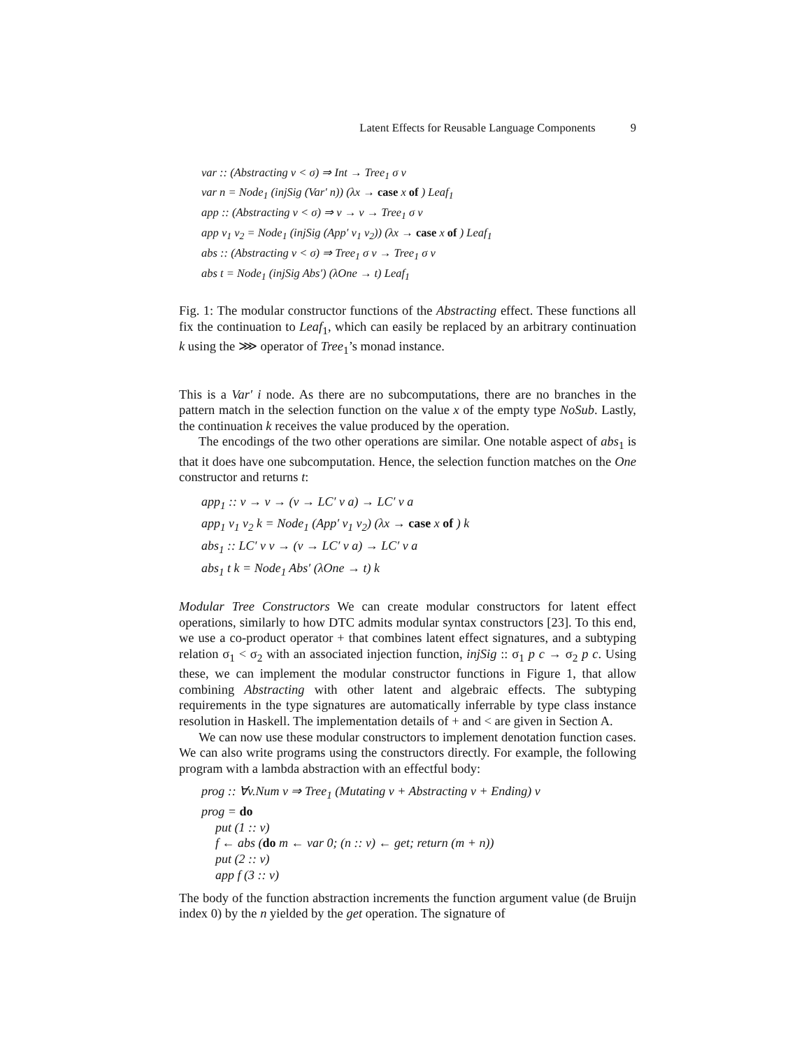Latent Effects for Reusable Language Components 9
var :: (Abstracting v < σ) ⇒ Int → Tree<sub>1</sub> σ v
var n = Node<sub>1</sub> (injSig (Var′ n)) (λx → case x of ) Leaf<sub>1</sub>
app :: (Abstracting v < σ) ⇒ v → v → Tree<sub>1</sub> σ v
app v<sub>1</sub> v<sub>2</sub> = Node<sub>1</sub> (injSig (App′ v<sub>1</sub> v<sub>2</sub>)) (λx → case x of ) Leaf<sub>1</sub>
abs :: (Abstracting v < σ) ⇒ Tree<sub>1</sub> σ v → Tree<sub>1</sub> σ v
abs t = Node<sub>1</sub> (injSig Abs′) (λOne → t) Leaf<sub>1</sub>
Fig. 1: The modular constructor functions of the Abstracting effect. These functions all fix the continuation to Leaf<sub>1</sub>, which can easily be replaced by an arbitrary continuation k using the ⋙ operator of Tree<sub>1</sub>’s monad instance.
This is a Var′ i node. As there are no subcomputations, there are no branches in the pattern match in the selection function on the value x of the empty type NoSub. Lastly, the continuation k receives the value produced by the operation.
The encodings of the two other operations are similar. One notable aspect of abs<sub>1</sub> is that it does have one subcomputation. Hence, the selection function matches on the One constructor and returns t:
app<sub>1</sub> :: v → v → (v → LC′ v a) → LC′ v a
app<sub>1</sub> v<sub>1</sub> v<sub>2</sub> k = Node<sub>1</sub> (App′ v<sub>1</sub> v<sub>2</sub>) (λx → case x of ) k
abs<sub>1</sub> :: LC′ v v → (v → LC′ v a) → LC′ v a
abs<sub>1</sub> t k = Node<sub>1</sub> Abs′ (λOne → t) k
Modular Tree Constructors We can create modular constructors for latent effect operations, similarly to how DTC admits modular syntax constructors [23]. To this end, we use a co-product operator + that combines latent effect signatures, and a subtyping relation σ<sub>1</sub> < σ<sub>2</sub> with an associated injection function, injSig :: σ<sub>1</sub> p c → σ<sub>2</sub> p c. Using these, we can implement the modular constructor functions in Figure 1, that allow combining Abstracting with other latent and algebraic effects. The subtyping requirements in the type signatures are automatically inferrable by type class instance resolution in Haskell. The implementation details of + and < are given in Section A.
We can now use these modular constructors to implement denotation function cases. We can also write programs using the constructors directly. For example, the following program with a lambda abstraction with an effectful body:
prog :: ∀v.Num v ⇒ Tree<sub>1</sub> (Mutating v + Abstracting v + Ending) v
prog = do
put (1 :: v)
f ← abs (do m ← var 0; (n :: v) ← get; return (m + n))
put (2 :: v)
app f (3 :: v)
The body of the function abstraction increments the function argument value (de Bruijn index 0) by the n yielded by the get operation. The signature of